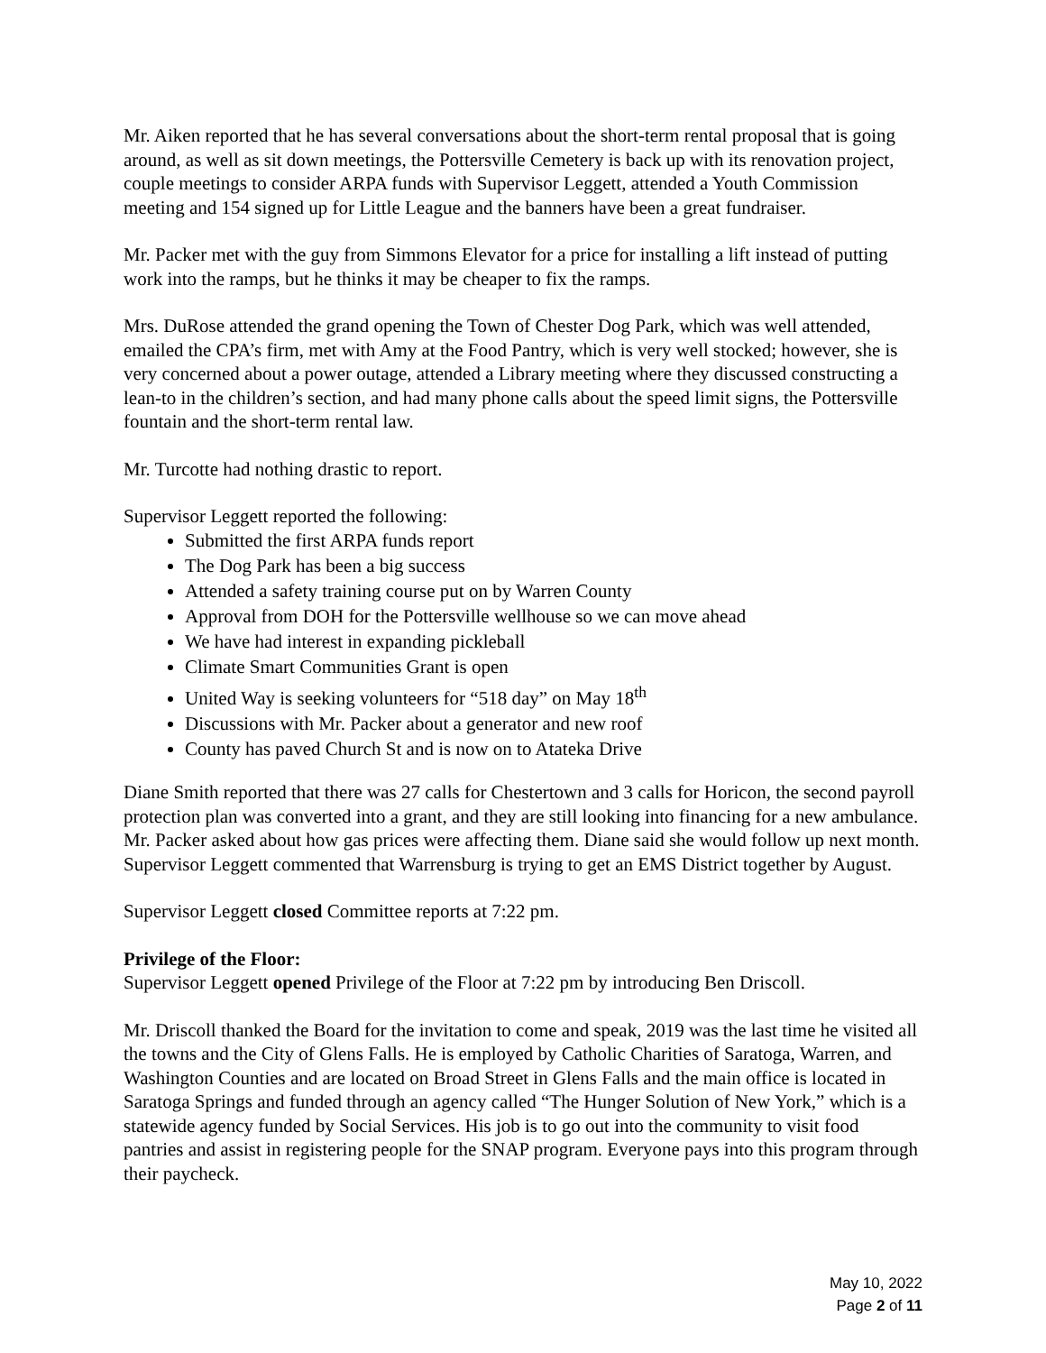Mr. Aiken reported that he has several conversations about the short-term rental proposal that is going around, as well as sit down meetings, the Pottersville Cemetery is back up with its renovation project, couple meetings to consider ARPA funds with Supervisor Leggett, attended a Youth Commission meeting and 154 signed up for Little League and the banners have been a great fundraiser.
Mr. Packer met with the guy from Simmons Elevator for a price for installing a lift instead of putting work into the ramps, but he thinks it may be cheaper to fix the ramps.
Mrs. DuRose attended the grand opening the Town of Chester Dog Park, which was well attended, emailed the CPA’s firm, met with Amy at the Food Pantry, which is very well stocked; however, she is very concerned about a power outage, attended a Library meeting where they discussed constructing a lean-to in the children’s section, and had many phone calls about the speed limit signs, the Pottersville fountain and the short-term rental law.
Mr. Turcotte had nothing drastic to report.
Supervisor Leggett reported the following:
Submitted the first ARPA funds report
The Dog Park has been a big success
Attended a safety training course put on by Warren County
Approval from DOH for the Pottersville wellhouse so we can move ahead
We have had interest in expanding pickleball
Climate Smart Communities Grant is open
United Way is seeking volunteers for “518 day” on May 18<sup>th</sup>
Discussions with Mr. Packer about a generator and new roof
County has paved Church St and is now on to Atateka Drive
Diane Smith reported that there was 27 calls for Chestertown and 3 calls for Horicon, the second payroll protection plan was converted into a grant, and they are still looking into financing for a new ambulance. Mr. Packer asked about how gas prices were affecting them. Diane said she would follow up next month. Supervisor Leggett commented that Warrensburg is trying to get an EMS District together by August.
Supervisor Leggett closed Committee reports at 7:22 pm.
Privilege of the Floor:
Supervisor Leggett opened Privilege of the Floor at 7:22 pm by introducing Ben Driscoll.
Mr. Driscoll thanked the Board for the invitation to come and speak, 2019 was the last time he visited all the towns and the City of Glens Falls. He is employed by Catholic Charities of Saratoga, Warren, and Washington Counties and are located on Broad Street in Glens Falls and the main office is located in Saratoga Springs and funded through an agency called “The Hunger Solution of New York,” which is a statewide agency funded by Social Services. His job is to go out into the community to visit food pantries and assist in registering people for the SNAP program. Everyone pays into this program through their paycheck.
May 10, 2022
Page 2 of 11